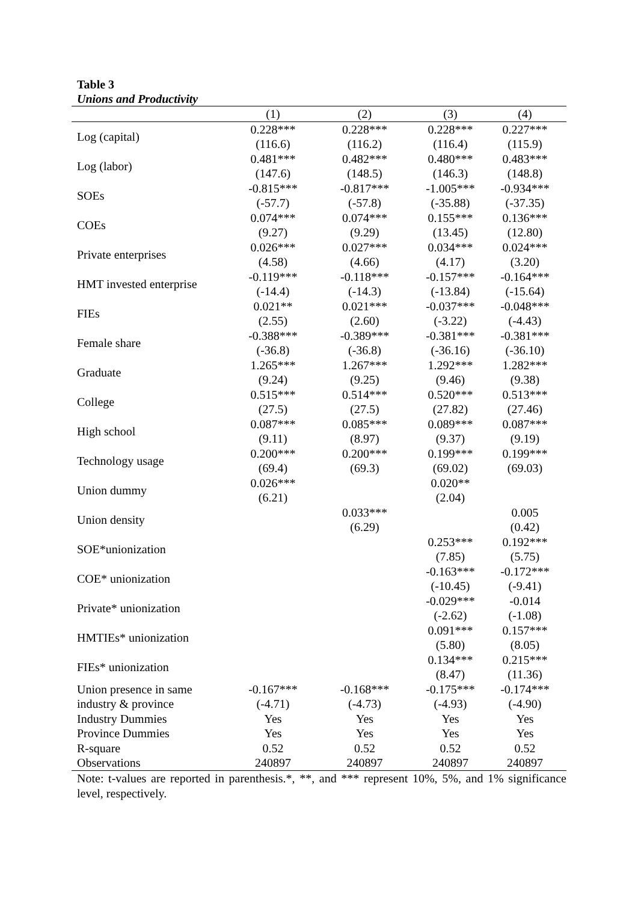Table 3
Unions and Productivity
| | (1) | (2) | (3) | (4) |
| --- | --- | --- | --- | --- |
| Log (capital) | 0.228*** | 0.228*** | 0.228*** | 0.227*** |
| | (116.6) | (116.2) | (116.4) | (115.9) |
| Log (labor) | 0.481*** | 0.482*** | 0.480*** | 0.483*** |
| | (147.6) | (148.5) | (146.3) | (148.8) |
| SOEs | -0.815*** | -0.817*** | -1.005*** | -0.934*** |
| | (-57.7) | (-57.8) | (-35.88) | (-37.35) |
| COEs | 0.074*** | 0.074*** | 0.155*** | 0.136*** |
| | (9.27) | (9.29) | (13.45) | (12.80) |
| Private enterprises | 0.026*** | 0.027*** | 0.034*** | 0.024*** |
| | (4.58) | (4.66) | (4.17) | (3.20) |
| HMT invested enterprise | -0.119*** | -0.118*** | -0.157*** | -0.164*** |
| | (-14.4) | (-14.3) | (-13.84) | (-15.64) |
| FIEs | 0.021** | 0.021*** | -0.037*** | -0.048*** |
| | (2.55) | (2.60) | (-3.22) | (-4.43) |
| Female share | -0.388*** | -0.389*** | -0.381*** | -0.381*** |
| | (-36.8) | (-36.8) | (-36.16) | (-36.10) |
| Graduate | 1.265*** | 1.267*** | 1.292*** | 1.282*** |
| | (9.24) | (9.25) | (9.46) | (9.38) |
| College | 0.515*** | 0.514*** | 0.520*** | 0.513*** |
| | (27.5) | (27.5) | (27.82) | (27.46) |
| High school | 0.087*** | 0.085*** | 0.089*** | 0.087*** |
| | (9.11) | (8.97) | (9.37) | (9.19) |
| Technology usage | 0.200*** | 0.200*** | 0.199*** | 0.199*** |
| | (69.4) | (69.3) | (69.02) | (69.03) |
| Union dummy | 0.026*** | | 0.020** | |
| | (6.21) | | (2.04) | |
| Union density | | 0.033*** | | 0.005 |
| | | (6.29) | | (0.42) |
| SOE*unionization | | | 0.253*** | 0.192*** |
| | | | (7.85) | (5.75) |
| COE* unionization | | | -0.163*** | -0.172*** |
| | | | (-10.45) | (-9.41) |
| Private* unionization | | | -0.029*** | -0.014 |
| | | | (-2.62) | (-1.08) |
| HMTIEs* unionization | | | 0.091*** | 0.157*** |
| | | | (5.80) | (8.05) |
| FIEs* unionization | | | 0.134*** | 0.215*** |
| | | | (8.47) | (11.36) |
| Union presence in same | -0.167*** | -0.168*** | -0.175*** | -0.174*** |
| industry & province | (-4.71) | (-4.73) | (-4.93) | (-4.90) |
| Industry Dummies | Yes | Yes | Yes | Yes |
| Province Dummies | Yes | Yes | Yes | Yes |
| R-square | 0.52 | 0.52 | 0.52 | 0.52 |
| Observations | 240897 | 240897 | 240897 | 240897 |
Note: t-values are reported in parenthesis.*, **, and *** represent 10%, 5%, and 1% significance level, respectively.